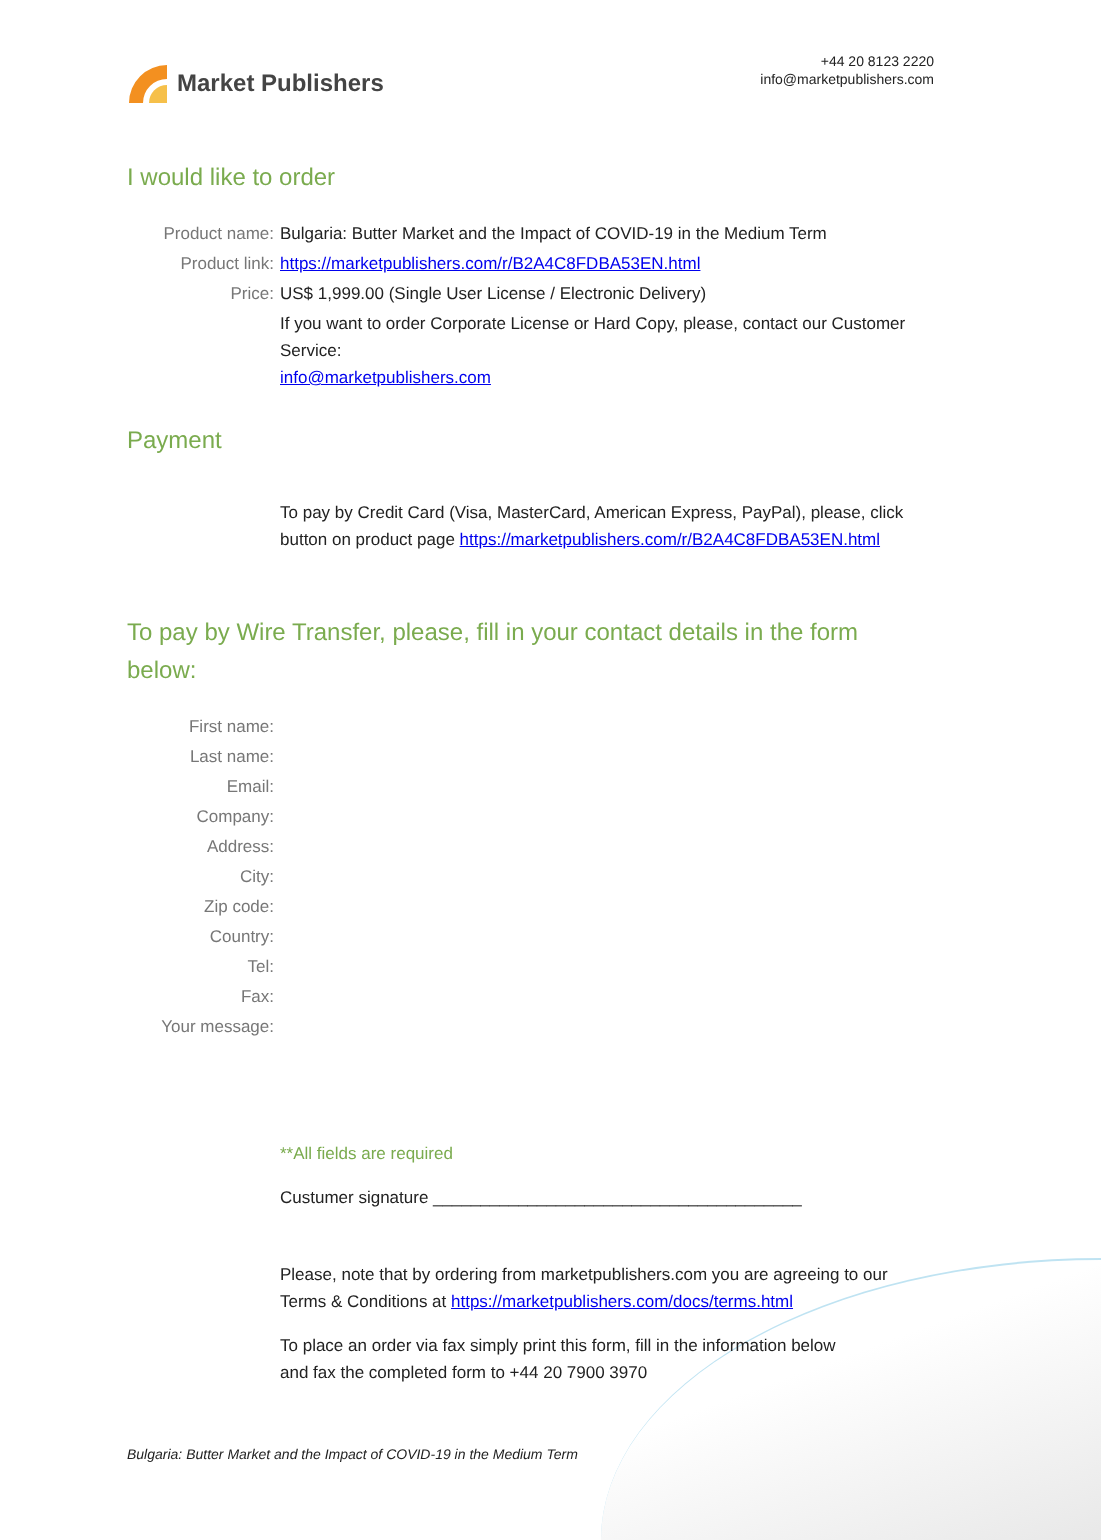Market Publishers
+44 20 8123 2220
info@marketpublishers.com
I would like to order
Product name: Bulgaria: Butter Market and the Impact of COVID-19 in the Medium Term
Product link: https://marketpublishers.com/r/B2A4C8FDBA53EN.html
Price: US$ 1,999.00 (Single User License / Electronic Delivery)
If you want to order Corporate License or Hard Copy, please, contact our Customer Service:
info@marketpublishers.com
Payment
To pay by Credit Card (Visa, MasterCard, American Express, PayPal), please, click button on product page https://marketpublishers.com/r/B2A4C8FDBA53EN.html
To pay by Wire Transfer, please, fill in your contact details in the form below:
First name:
Last name:
Email:
Company:
Address:
City:
Zip code:
Country:
Tel:
Fax:
Your message:
**All fields are required
Custumer signature _______________________________________
Please, note that by ordering from marketpublishers.com you are agreeing to our Terms & Conditions at https://marketpublishers.com/docs/terms.html
To place an order via fax simply print this form, fill in the information below
and fax the completed form to +44 20 7900 3970
Bulgaria: Butter Market and the Impact of COVID-19 in the Medium Term